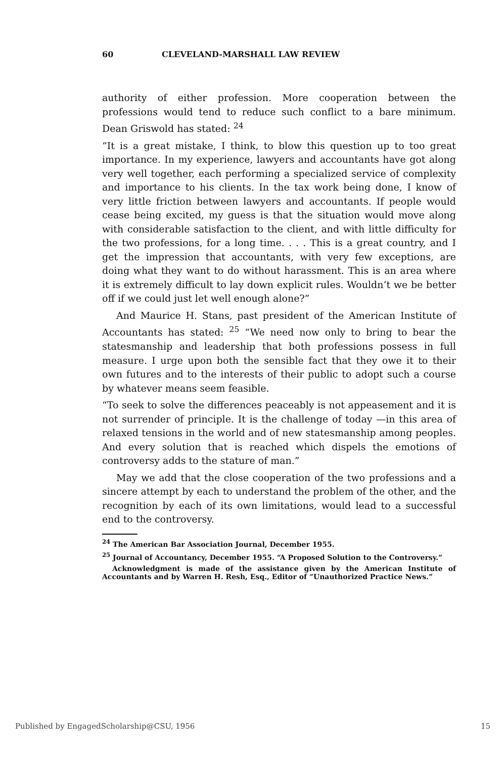60 CLEVELAND-MARSHALL LAW REVIEW
authority of either profession. More cooperation between the professions would tend to reduce such conflict to a bare minimum. Dean Griswold has stated: <sup>24</sup>
“It is a great mistake, I think, to blow this question up to too great importance. In my experience, lawyers and accountants have got along very well together, each performing a specialized service of complexity and importance to his clients. In the tax work being done, I know of very little friction between lawyers and accountants. If people would cease being excited, my guess is that the situation would move along with considerable satisfaction to the client, and with little difficulty for the two professions, for a long time. . . . This is a great country, and I get the impression that accountants, with very few exceptions, are doing what they want to do without harassment. This is an area where it is extremely difficult to lay down explicit rules. Wouldn’t we be better off if we could just let well enough alone?”
And Maurice H. Stans, past president of the American Institute of Accountants has stated: <sup>25</sup> “We need now only to bring to bear the statesmanship and leadership that both professions possess in full measure. I urge upon both the sensible fact that they owe it to their own futures and to the interests of their public to adopt such a course by whatever means seem feasible.
“To seek to solve the differences peaceably is not appeasement and it is not surrender of principle. It is the challenge of today —in this area of relaxed tensions in the world and of new statesmanship among peoples. And every solution that is reached which dispels the emotions of controversy adds to the stature of man.”
May we add that the close cooperation of the two professions and a sincere attempt by each to understand the problem of the other, and the recognition by each of its own limitations, would lead to a successful end to the controversy.
<sup>24</sup> The American Bar Association Journal, December 1955.
<sup>25</sup> Journal of Accountancy, December 1955. “A Proposed Solution to the Controversy.”
Acknowledgment is made of the assistance given by the American Institute of Accountants and by Warren H. Resh, Esq., Editor of “Unauthorized Practice News.”
Published by EngagedScholarship@CSU, 1956 15